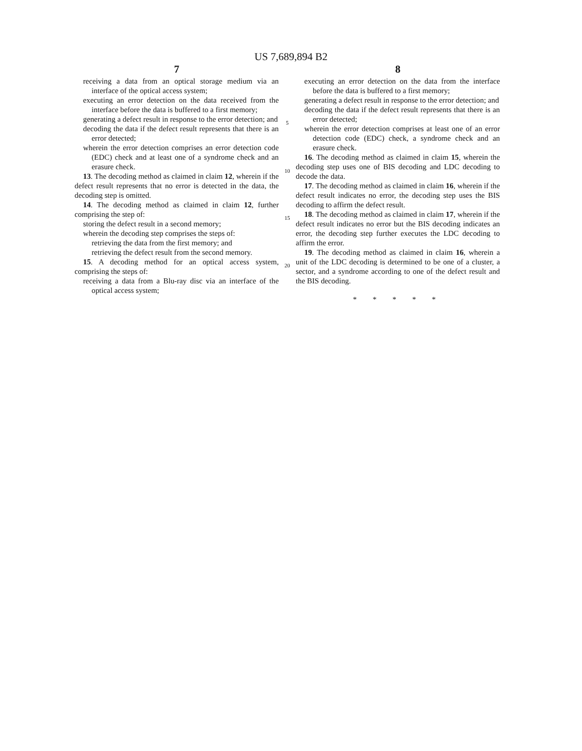US 7,689,894 B2
7
receiving a data from an optical storage medium via an interface of the optical access system;
executing an error detection on the data received from the interface before the data is buffered to a first memory;
generating a defect result in response to the error detection; and
decoding the data if the defect result represents that there is an error detected;
wherein the error detection comprises an error detection code (EDC) check and at least one of a syndrome check and an erasure check.
13. The decoding method as claimed in claim 12, wherein if the defect result represents that no error is detected in the data, the decoding step is omitted.
14. The decoding method as claimed in claim 12, further comprising the step of:
storing the defect result in a second memory;
wherein the decoding step comprises the steps of:
retrieving the data from the first memory; and
retrieving the defect result from the second memory.
15. A decoding method for an optical access system, comprising the steps of:
receiving a data from a Blu-ray disc via an interface of the optical access system;
8
executing an error detection on the data from the interface before the data is buffered to a first memory;
generating a defect result in response to the error detection; and
decoding the data if the defect result represents that there is an error detected;
wherein the error detection comprises at least one of an error detection code (EDC) check, a syndrome check and an erasure check.
16. The decoding method as claimed in claim 15, wherein the decoding step uses one of BIS decoding and LDC decoding to decode the data.
17. The decoding method as claimed in claim 16, wherein if the defect result indicates no error, the decoding step uses the BIS decoding to affirm the defect result.
18. The decoding method as claimed in claim 17, wherein if the defect result indicates no error but the BIS decoding indicates an error, the decoding step further executes the LDC decoding to affirm the error.
19. The decoding method as claimed in claim 16, wherein a unit of the LDC decoding is determined to be one of a cluster, a sector, and a syndrome according to one of the defect result and the BIS decoding.
* * * * *
5
10
15
20